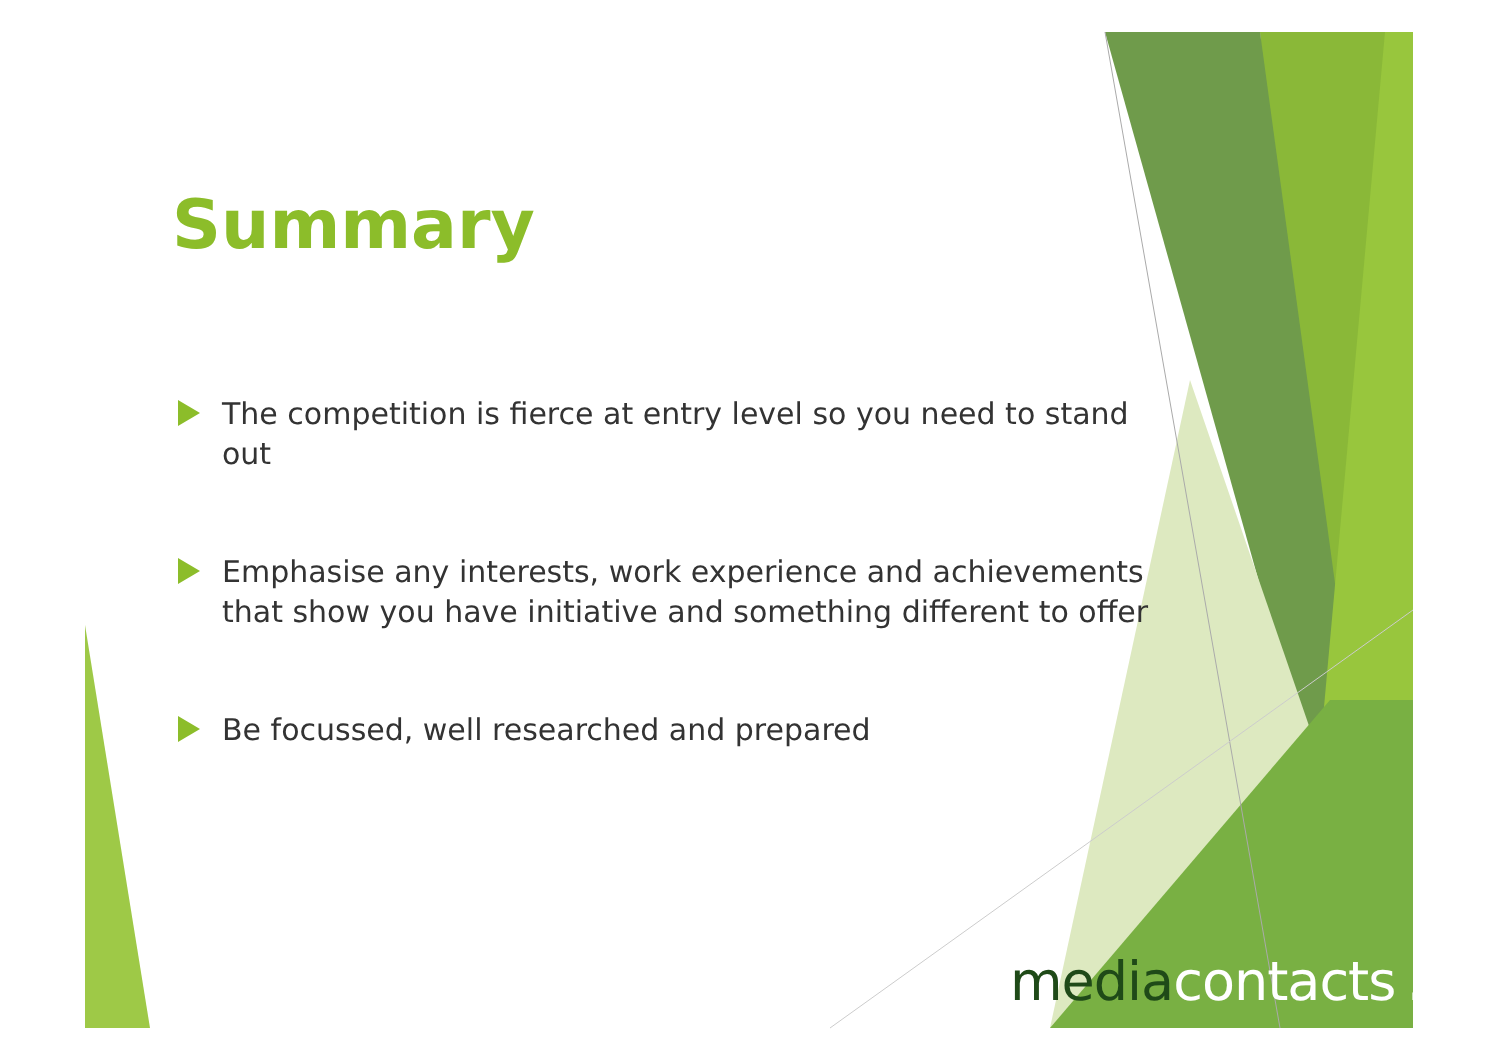Summary
The competition is fierce at entry level so you need to stand out
Emphasise any interests, work experience and achievements that show you have initiative and something different to offer
Be focussed, well researched and prepared
mediacontacts ltd